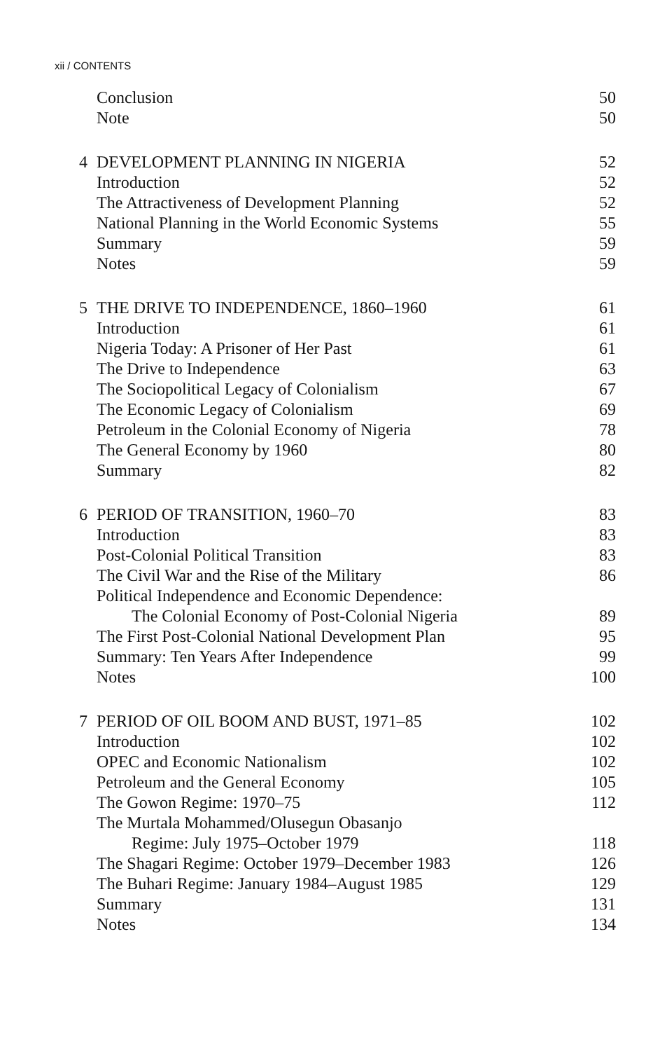xii / CONTENTS
| | Conclusion | 50 |
| | Note | 50 |
| 4 | DEVELOPMENT PLANNING IN NIGERIA | 52 |
| | Introduction | 52 |
| | The Attractiveness of Development Planning | 52 |
| | National Planning in the World Economic Systems | 55 |
| | Summary | 59 |
| | Notes | 59 |
| 5 | THE DRIVE TO INDEPENDENCE, 1860–1960 | 61 |
| | Introduction | 61 |
| | Nigeria Today: A Prisoner of Her Past | 61 |
| | The Drive to Independence | 63 |
| | The Sociopolitical Legacy of Colonialism | 67 |
| | The Economic Legacy of Colonialism | 69 |
| | Petroleum in the Colonial Economy of Nigeria | 78 |
| | The General Economy by 1960 | 80 |
| | Summary | 82 |
| 6 | PERIOD OF TRANSITION, 1960–70 | 83 |
| | Introduction | 83 |
| | Post-Colonial Political Transition | 83 |
| | The Civil War and the Rise of the Military | 86 |
| | Political Independence and Economic Dependence: | |
| | The Colonial Economy of Post-Colonial Nigeria | 89 |
| | The First Post-Colonial National Development Plan | 95 |
| | Summary: Ten Years After Independence | 99 |
| | Notes | 100 |
| 7 | PERIOD OF OIL BOOM AND BUST, 1971–85 | 102 |
| | Introduction | 102 |
| | OPEC and Economic Nationalism | 102 |
| | Petroleum and the General Economy | 105 |
| | The Gowon Regime: 1970–75 | 112 |
| | The Murtala Mohammed/Olusegun Obasanjo | |
| | Regime: July 1975–October 1979 | 118 |
| | The Shagari Regime: October 1979–December 1983 | 126 |
| | The Buhari Regime: January 1984–August 1985 | 129 |
| | Summary | 131 |
| | Notes | 134 |